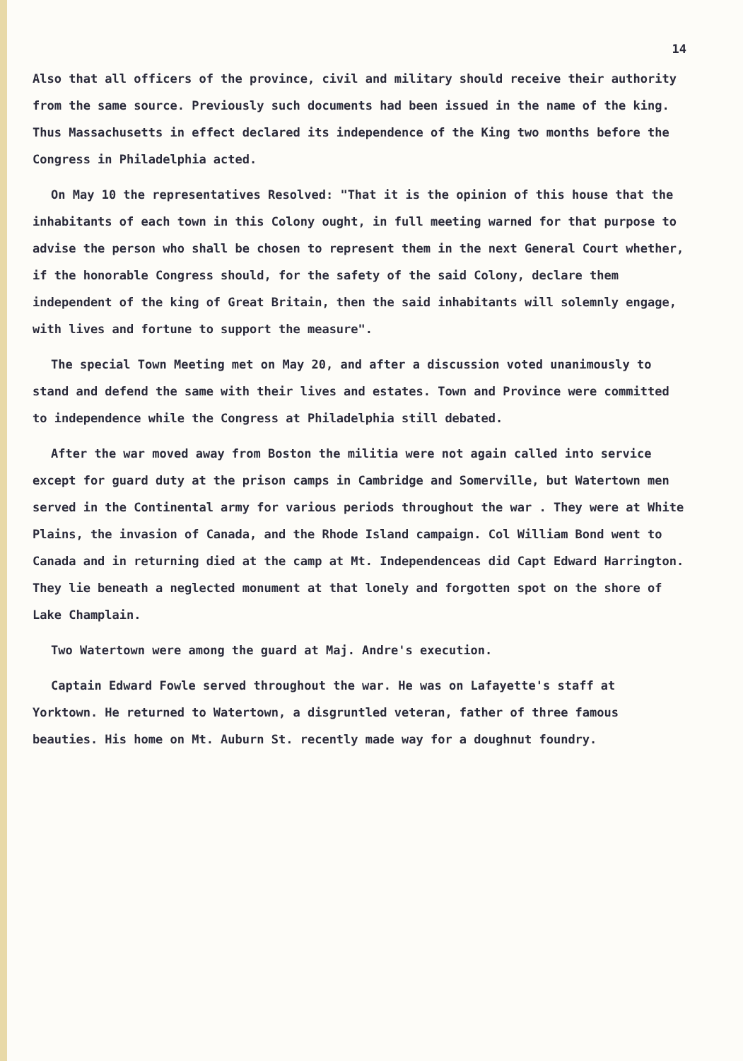14
Also that all officers of the province, civil and military should receive their authority from the same source. Previously such documents had been issued in the name of the king. Thus Massachusetts in effect declared its independence of the King two months before the Congress in Philadelphia acted.
On May 10 the representatives Resolved: "That it is the opinion of this house that the inhabitants of each town in this Colony ought, in full meeting warned for that purpose to advise the person who shall be chosen to represent them in the next General Court whether, if the honorable Congress should, for the safety of the said Colony, declare them independent of the king of Great Britain, then the said inhabitants will solemnly engage, with lives and fortune to support the measure".
The special Town Meeting met on May 20, and after a discussion voted unanimously to stand and defend the same with their lives and estates. Town and Province were committed to independence while the Congress at Philadelphia still debated.
After the war moved away from Boston the militia were not again called into service except for guard duty at the prison camps in Cambridge and Somerville, but Watertown men served in the Continental army for various periods throughout the war . They were at White Plains, the invasion of Canada, and the Rhode Island campaign. Col William Bond went to Canada and in returning died at the camp at Mt. Independenceas did Capt Edward Harrington. They lie beneath a neglected monument at that lonely and forgotten spot on the shore of Lake Champlain.
Two Watertown were among the guard at Maj. Andre's execution.
Captain Edward Fowle served throughout the war. He was on Lafayette's staff at Yorktown. He returned to Watertown, a disgruntled veteran, father of three famous beauties. His home on Mt. Auburn St. recently made way for a doughnut foundry.